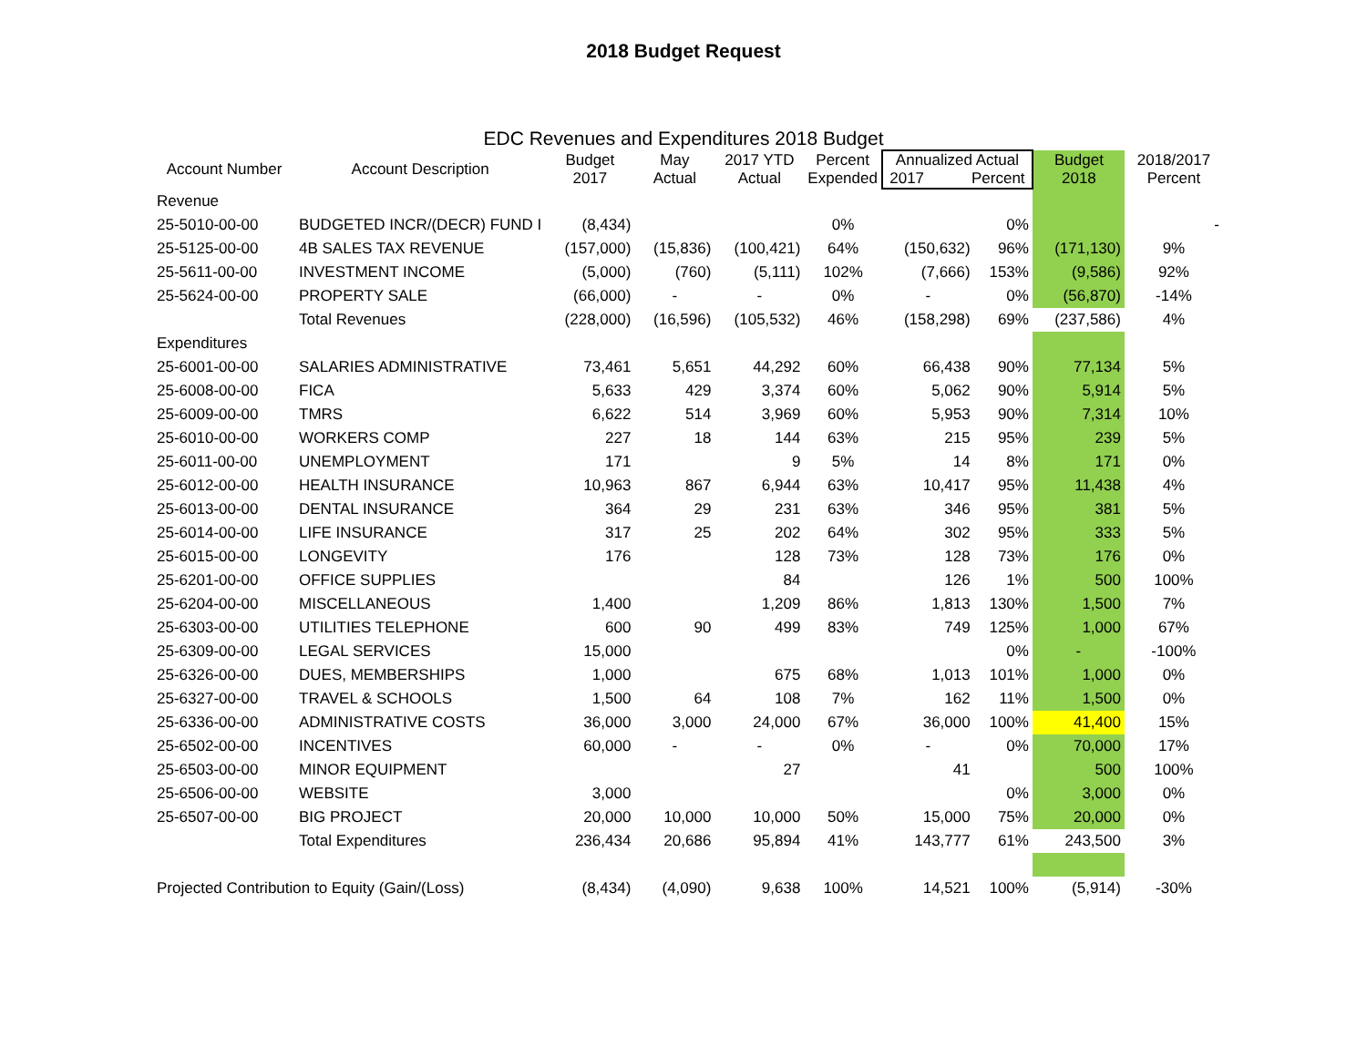2018 Budget Request
EDC Revenues and Expenditures 2018 Budget
| Account Number | Account Description | Budget 2017 | May Actual | 2017 YTD Actual | Percent Expended | Annualized Actual 2017 Percent | | Budget 2018 | 2018/2017 Percent |
| --- | --- | --- | --- | --- | --- | --- | --- | --- | --- |
| Revenue | | | | | | | | | |
| 25-5010-00-00 | BUDGETED INCR/(DECR) FUND I | (8,434) | | | 0% | | 0% | | - |
| 25-5125-00-00 | 4B SALES TAX REVENUE | (157,000) | (15,836) | (100,421) | 64% | (150,632) | 96% | (171,130) | 9% |
| 25-5611-00-00 | INVESTMENT INCOME | (5,000) | (760) | (5,111) | 102% | (7,666) | 153% | (9,586) | 92% |
| 25-5624-00-00 | PROPERTY SALE | (66,000) | - | - | 0% | - | 0% | (56,870) | -14% |
| | Total Revenues | (228,000) | (16,596) | (105,532) | 46% | (158,298) | 69% | (237,586) | 4% |
| Expenditures | | | | | | | | | |
| 25-6001-00-00 | SALARIES ADMINISTRATIVE | 73,461 | 5,651 | 44,292 | 60% | 66,438 | 90% | 77,134 | 5% |
| 25-6008-00-00 | FICA | 5,633 | 429 | 3,374 | 60% | 5,062 | 90% | 5,914 | 5% |
| 25-6009-00-00 | TMRS | 6,622 | 514 | 3,969 | 60% | 5,953 | 90% | 7,314 | 10% |
| 25-6010-00-00 | WORKERS COMP | 227 | 18 | 144 | 63% | 215 | 95% | 239 | 5% |
| 25-6011-00-00 | UNEMPLOYMENT | 171 | | 9 | 5% | 14 | 8% | 171 | 0% |
| 25-6012-00-00 | HEALTH INSURANCE | 10,963 | 867 | 6,944 | 63% | 10,417 | 95% | 11,438 | 4% |
| 25-6013-00-00 | DENTAL INSURANCE | 364 | 29 | 231 | 63% | 346 | 95% | 381 | 5% |
| 25-6014-00-00 | LIFE INSURANCE | 317 | 25 | 202 | 64% | 302 | 95% | 333 | 5% |
| 25-6015-00-00 | LONGEVITY | 176 | | 128 | 73% | 128 | 73% | 176 | 0% |
| 25-6201-00-00 | OFFICE SUPPLIES | | | 84 | | 126 | 1% | 500 | 100% |
| 25-6204-00-00 | MISCELLANEOUS | 1,400 | | 1,209 | 86% | 1,813 | 130% | 1,500 | 7% |
| 25-6303-00-00 | UTILITIES TELEPHONE | 600 | 90 | 499 | 83% | 749 | 125% | 1,000 | 67% |
| 25-6309-00-00 | LEGAL SERVICES | 15,000 | | | | | 0% | - | -100% |
| 25-6326-00-00 | DUES, MEMBERSHIPS | 1,000 | | 675 | 68% | 1,013 | 101% | 1,000 | 0% |
| 25-6327-00-00 | TRAVEL & SCHOOLS | 1,500 | 64 | 108 | 7% | 162 | 11% | 1,500 | 0% |
| 25-6336-00-00 | ADMINISTRATIVE COSTS | 36,000 | 3,000 | 24,000 | 67% | 36,000 | 100% | 41,400 | 15% |
| 25-6502-00-00 | INCENTIVES | 60,000 | - | - | 0% | - | 0% | 70,000 | 17% |
| 25-6503-00-00 | MINOR EQUIPMENT | | | 27 | | 41 | | 500 | 100% |
| 25-6506-00-00 | WEBSITE | 3,000 | | | | | 0% | 3,000 | 0% |
| 25-6507-00-00 | BIG PROJECT | 20,000 | 10,000 | 10,000 | 50% | 15,000 | 75% | 20,000 | 0% |
| | Total Expenditures | 236,434 | 20,686 | 95,894 | 41% | 143,777 | 61% | 243,500 | 3% |
| Projected Contribution to Equity (Gain/(Loss) | | (8,434) | (4,090) | 9,638 | 100% | 14,521 | 100% | (5,914) | -30% |